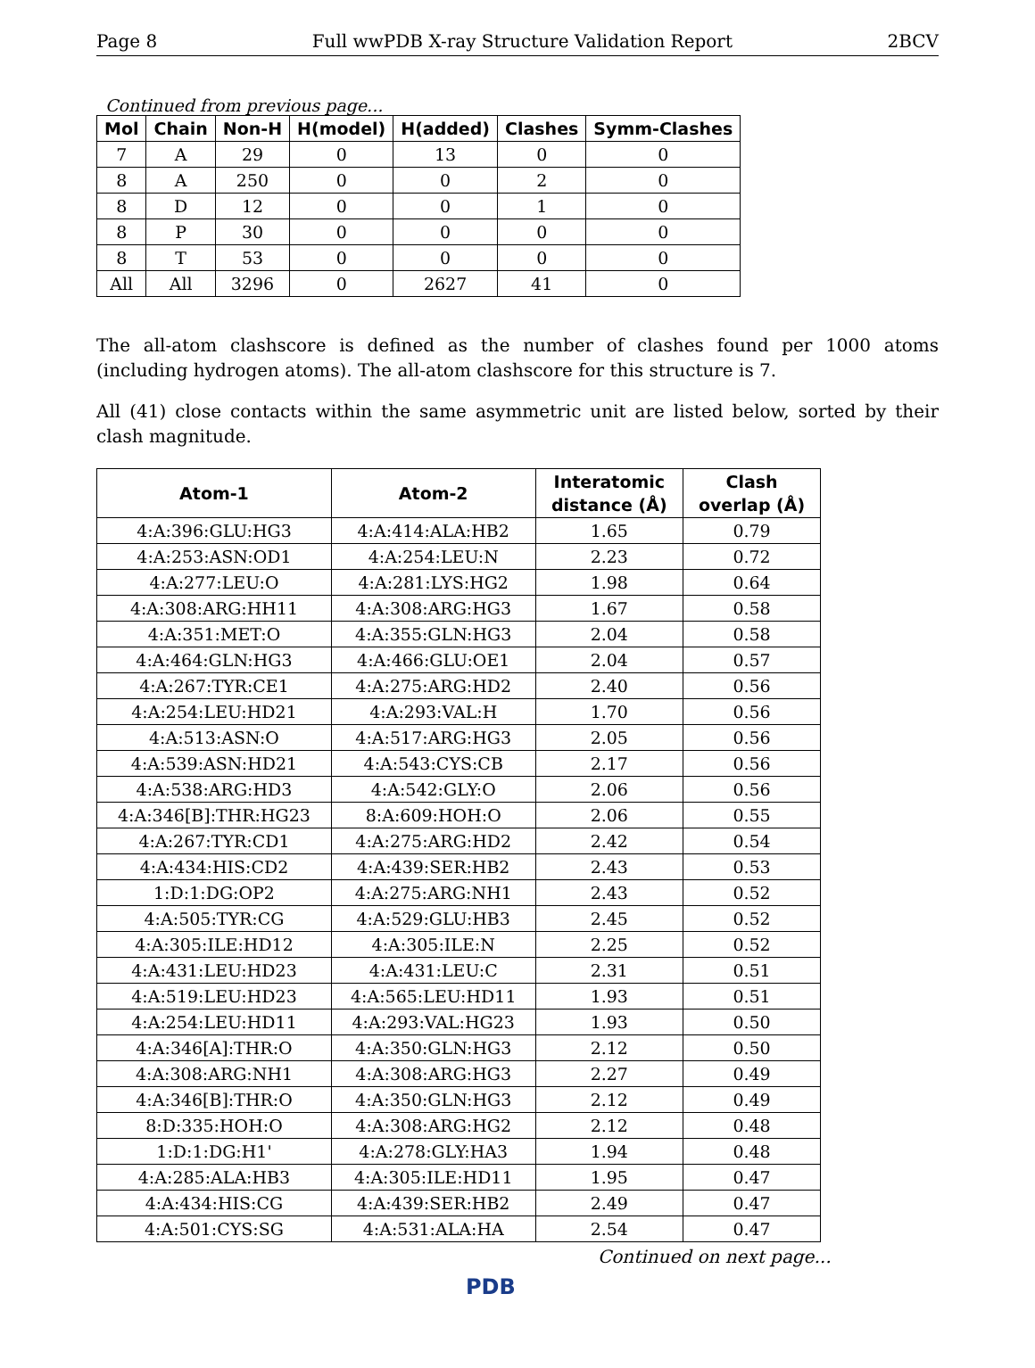Page 8 Full wwPDB X-ray Structure Validation Report 2BCV
Continued from previous page...
| Mol | Chain | Non-H | H(model) | H(added) | Clashes | Symm-Clashes |
| --- | --- | --- | --- | --- | --- | --- |
| 7 | A | 29 | 0 | 13 | 0 | 0 |
| 8 | A | 250 | 0 | 0 | 2 | 0 |
| 8 | D | 12 | 0 | 0 | 1 | 0 |
| 8 | P | 30 | 0 | 0 | 0 | 0 |
| 8 | T | 53 | 0 | 0 | 0 | 0 |
| All | All | 3296 | 0 | 2627 | 41 | 0 |
The all-atom clashscore is defined as the number of clashes found per 1000 atoms (including hydrogen atoms). The all-atom clashscore for this structure is 7.
All (41) close contacts within the same asymmetric unit are listed below, sorted by their clash magnitude.
| Atom-1 | Atom-2 | Interatomic distance (Å) | Clash overlap (Å) |
| --- | --- | --- | --- |
| 4:A:396:GLU:HG3 | 4:A:414:ALA:HB2 | 1.65 | 0.79 |
| 4:A:253:ASN:OD1 | 4:A:254:LEU:N | 2.23 | 0.72 |
| 4:A:277:LEU:O | 4:A:281:LYS:HG2 | 1.98 | 0.64 |
| 4:A:308:ARG:HH11 | 4:A:308:ARG:HG3 | 1.67 | 0.58 |
| 4:A:351:MET:O | 4:A:355:GLN:HG3 | 2.04 | 0.58 |
| 4:A:464:GLN:HG3 | 4:A:466:GLU:OE1 | 2.04 | 0.57 |
| 4:A:267:TYR:CE1 | 4:A:275:ARG:HD2 | 2.40 | 0.56 |
| 4:A:254:LEU:HD21 | 4:A:293:VAL:H | 1.70 | 0.56 |
| 4:A:513:ASN:O | 4:A:517:ARG:HG3 | 2.05 | 0.56 |
| 4:A:539:ASN:HD21 | 4:A:543:CYS:CB | 2.17 | 0.56 |
| 4:A:538:ARG:HD3 | 4:A:542:GLY:O | 2.06 | 0.56 |
| 4:A:346[B]:THR:HG23 | 8:A:609:HOH:O | 2.06 | 0.55 |
| 4:A:267:TYR:CD1 | 4:A:275:ARG:HD2 | 2.42 | 0.54 |
| 4:A:434:HIS:CD2 | 4:A:439:SER:HB2 | 2.43 | 0.53 |
| 1:D:1:DG:OP2 | 4:A:275:ARG:NH1 | 2.43 | 0.52 |
| 4:A:505:TYR:CG | 4:A:529:GLU:HB3 | 2.45 | 0.52 |
| 4:A:305:ILE:HD12 | 4:A:305:ILE:N | 2.25 | 0.52 |
| 4:A:431:LEU:HD23 | 4:A:431:LEU:C | 2.31 | 0.51 |
| 4:A:519:LEU:HD23 | 4:A:565:LEU:HD11 | 1.93 | 0.51 |
| 4:A:254:LEU:HD11 | 4:A:293:VAL:HG23 | 1.93 | 0.50 |
| 4:A:346[A]:THR:O | 4:A:350:GLN:HG3 | 2.12 | 0.50 |
| 4:A:308:ARG:NH1 | 4:A:308:ARG:HG3 | 2.27 | 0.49 |
| 4:A:346[B]:THR:O | 4:A:350:GLN:HG3 | 2.12 | 0.49 |
| 8:D:335:HOH:O | 4:A:308:ARG:HG2 | 2.12 | 0.48 |
| 1:D:1:DG:H1' | 4:A:278:GLY:HA3 | 1.94 | 0.48 |
| 4:A:285:ALA:HB3 | 4:A:305:ILE:HD11 | 1.95 | 0.47 |
| 4:A:434:HIS:CG | 4:A:439:SER:HB2 | 2.49 | 0.47 |
| 4:A:501:CYS:SG | 4:A:531:ALA:HA | 2.54 | 0.47 |
Continued on next page...
PDB